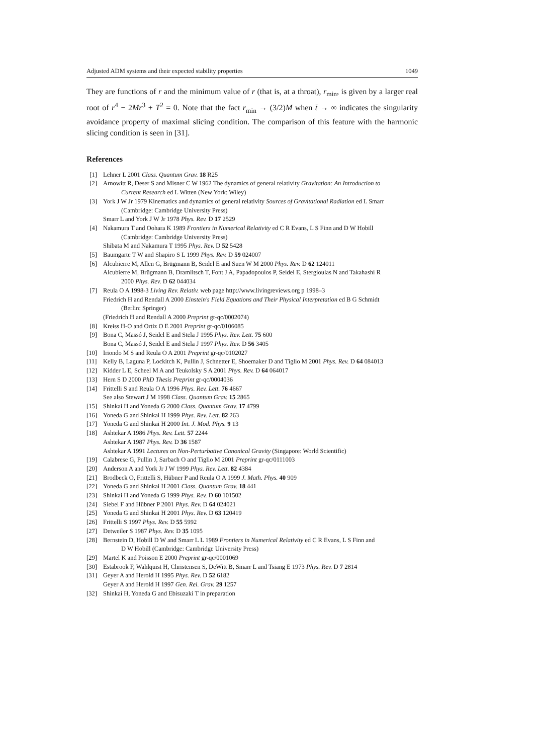Adjusted ADM systems and their expected stability properties 1049
They are functions of r and the minimum value of r (that is, at a throat), r<sub>min</sub>, is given by a larger real root of r<sup>4</sup> − 2Mr<sup>3</sup> + T<sup>2</sup> = 0. Note that the fact r<sub>min</sub> → (3/2)M when t̄ → ∞ indicates the singularity avoidance property of maximal slicing condition. The comparison of this feature with the harmonic slicing condition is seen in [31].
References
[1] Lehner L 2001 Class. Quantum Grav. 18 R25
[2] Arnowitt R, Deser S and Misner C W 1962 The dynamics of general relativity Gravitation: An Introduction to
Current Research ed L Witten (New York: Wiley)
[3] York J W Jr 1979 Kinematics and dynamics of general relativity Sources of Gravitational Radiation ed L Smarr
(Cambridge: Cambridge University Press)
Smarr L and York J W Jr 1978 Phys. Rev. D 17 2529
[4] Nakamura T and Oohara K 1989 Frontiers in Numerical Relativity ed C R Evans, L S Finn and D W Hobill
(Cambridge: Cambridge University Press)
Shibata M and Nakamura T 1995 Phys. Rev. D 52 5428
[5] Baumgarte T W and Shapiro S L 1999 Phys. Rev. D 59 024007
[6] Alcubierre M, Allen G, Brügmann B, Seidel E and Suen W M 2000 Phys. Rev. D 62 124011
Alcubierre M, Brügmann B, Dramlitsch T, Font J A, Papadopoulos P, Seidel E, Stergioulas N and Takahashi R
2000 Phys. Rev. D 62 044034
[7] Reula O A 1998-3 Living Rev. Relativ. web page http://www.livingreviews.org p 1998–3
Friedrich H and Rendall A 2000 Einstein's Field Equations and Their Physical Interpretation ed B G Schmidt
(Berlin: Springer)
(Friedrich H and Rendall A 2000 Preprint gr-qc/0002074)
[8] Kreiss H-O and Ortiz O E 2001 Preprint gr-qc/0106085
[9] Bona C, Massó J, Seidel E and Stela J 1995 Phys. Rev. Lett. 75 600
Bona C, Massó J, Seidel E and Stela J 1997 Phys. Rev. D 56 3405
[10] Iriondo M S and Reula O A 2001 Preprint gr-qc/0102027
[11] Kelly B, Laguna P, Lockitch K, Pullin J, Schnetter E, Shoemaker D and Tiglio M 2001 Phys. Rev. D 64 084013
[12] Kidder L E, Scheel M A and Teukolsky S A 2001 Phys. Rev. D 64 064017
[13] Hern S D 2000 PhD Thesis Preprint gr-qc/0004036
[14] Frittelli S and Reula O A 1996 Phys. Rev. Lett. 76 4667
See also Stewart J M 1998 Class. Quantum Grav. 15 2865
[15] Shinkai H and Yoneda G 2000 Class. Quantum Grav. 17 4799
[16] Yoneda G and Shinkai H 1999 Phys. Rev. Lett. 82 263
[17] Yoneda G and Shinkai H 2000 Int. J. Mod. Phys. 9 13
[18] Ashtekar A 1986 Phys. Rev. Lett. 57 2244
Ashtekar A 1987 Phys. Rev. D 36 1587
Ashtekar A 1991 Lectures on Non-Perturbative Canonical Gravity (Singapore: World Scientific)
[19] Calabrese G, Pullin J, Sarbach O and Tiglio M 2001 Preprint gr-qc/0111003
[20] Anderson A and York Jr J W 1999 Phys. Rev. Lett. 82 4384
[21] Brodbeck O, Frittelli S, Hübner P and Reula O A 1999 J. Math. Phys. 40 909
[22] Yoneda G and Shinkai H 2001 Class. Quantum Grav. 18 441
[23] Shinkai H and Yoneda G 1999 Phys. Rev. D 60 101502
[24] Siebel F and Hübner P 2001 Phys. Rev. D 64 024021
[25] Yoneda G and Shinkai H 2001 Phys. Rev. D 63 120419
[26] Frittelli S 1997 Phys. Rev. D 55 5992
[27] Detweiler S 1987 Phys. Rev. D 35 1095
[28] Bernstein D, Hobill D W and Smarr L L 1989 Frontiers in Numerical Relativity ed C R Evans, L S Finn and
D W Hobill (Cambridge: Cambridge University Press)
[29] Martel K and Poisson E 2000 Preprint gr-qc/0001069
[30] Estabrook F, Wahlquist H, Christensen S, DeWitt B, Smarr L and Tsiang E 1973 Phys. Rev. D 7 2814
[31] Geyer A and Herold H 1995 Phys. Rev. D 52 6182
Geyer A and Herold H 1997 Gen. Rel. Grav. 29 1257
[32] Shinkai H, Yoneda G and Ebisuzaki T in preparation